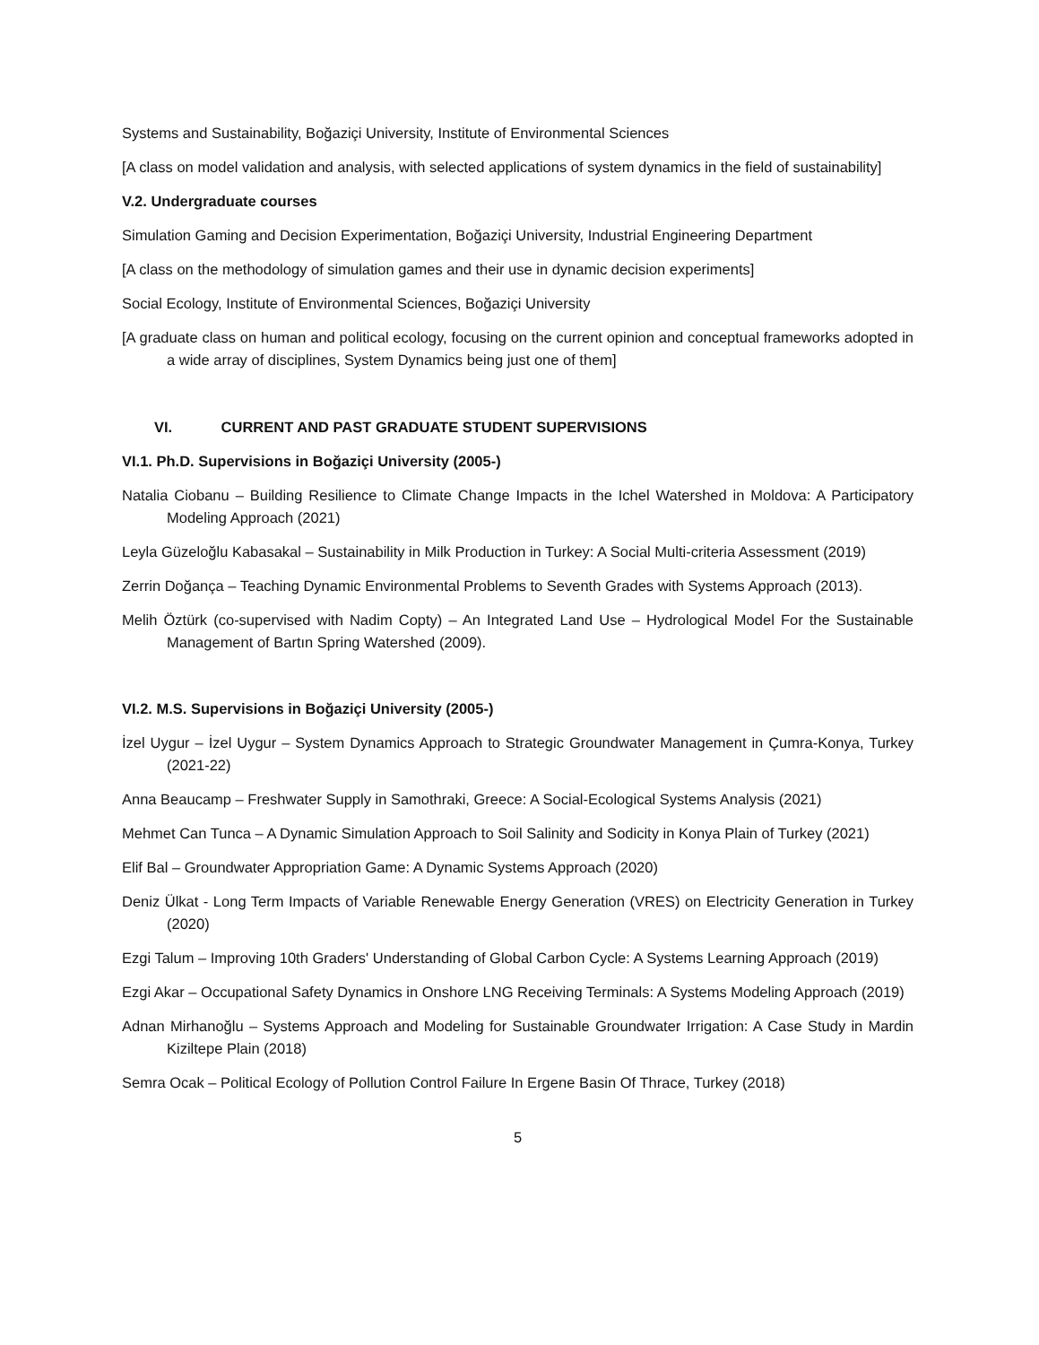Systems and Sustainability, Boğaziçi University, Institute of Environmental Sciences
[A class on model validation and analysis, with selected applications of system dynamics in the field of sustainability]
V.2. Undergraduate courses
Simulation Gaming and Decision Experimentation, Boğaziçi University, Industrial Engineering Department
[A class on the methodology of simulation games and their use in dynamic decision experiments]
Social Ecology, Institute of Environmental Sciences, Boğaziçi University
[A graduate class on human and political ecology, focusing on the current opinion and conceptual frameworks adopted in a wide array of disciplines, System Dynamics being just one of them]
VI. CURRENT AND PAST GRADUATE STUDENT SUPERVISIONS
VI.1. Ph.D. Supervisions in Boğaziçi University (2005-)
Natalia Ciobanu – Building Resilience to Climate Change Impacts in the Ichel Watershed in Moldova: A Participatory Modeling Approach (2021)
Leyla Güzeloğlu Kabasakal – Sustainability in Milk Production in Turkey: A Social Multi-criteria Assessment (2019)
Zerrin Doğança – Teaching Dynamic Environmental Problems to Seventh Grades with Systems Approach (2013).
Melih Öztürk (co-supervised with Nadim Copty) – An Integrated Land Use – Hydrological Model For the Sustainable Management of Bartın Spring Watershed (2009).
VI.2. M.S. Supervisions in Boğaziçi University (2005-)
İzel Uygur – İzel Uygur – System Dynamics Approach to Strategic Groundwater Management in Çumra-Konya, Turkey (2021-22)
Anna Beaucamp – Freshwater Supply in Samothraki, Greece: A Social-Ecological Systems Analysis (2021)
Mehmet Can Tunca – A Dynamic Simulation Approach to Soil Salinity and Sodicity in Konya Plain of Turkey (2021)
Elif Bal – Groundwater Appropriation Game: A Dynamic Systems Approach (2020)
Deniz Ülkat - Long Term Impacts of Variable Renewable Energy Generation (VRES) on Electricity Generation in Turkey (2020)
Ezgi Talum – Improving 10th Graders' Understanding of Global Carbon Cycle: A Systems Learning Approach (2019)
Ezgi Akar – Occupational Safety Dynamics in Onshore LNG Receiving Terminals: A Systems Modeling Approach (2019)
Adnan Mirhanoğlu – Systems Approach and Modeling for Sustainable Groundwater Irrigation: A Case Study in Mardin Kiziltepe Plain (2018)
Semra Ocak – Political Ecology of Pollution Control Failure In Ergene Basin Of Thrace, Turkey (2018)
5